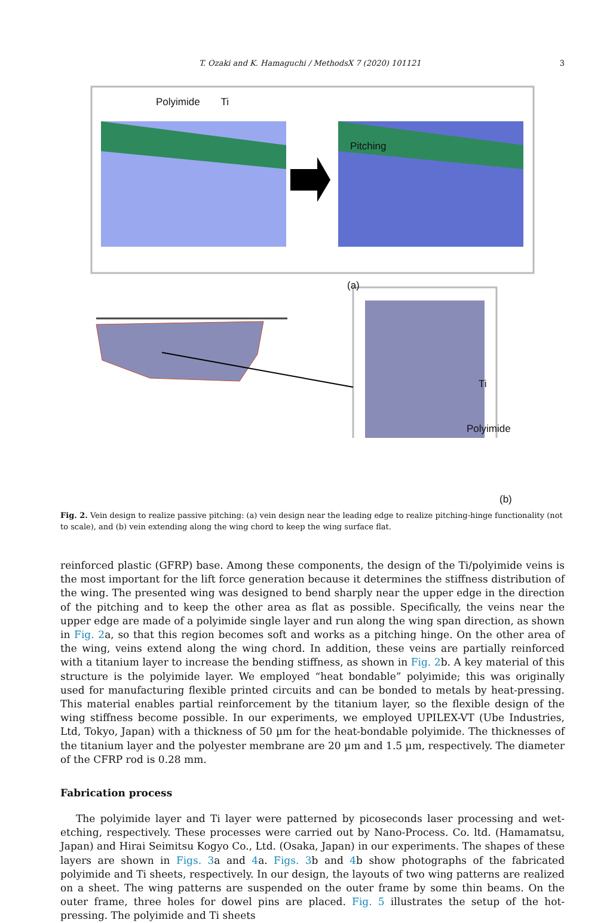T. Ozaki and K. Hamaguchi / MethodsX 7 (2020) 101121 3
Polyimide Ti
Pitching
(a)
Ti
Polyimide
(b)
Fig. 2. Vein design to realize passive pitching: (a) vein design near the leading edge to realize pitching-hinge functionality (not to scale), and (b) vein extending along the wing chord to keep the wing surface flat.
reinforced plastic (GFRP) base. Among these components, the design of the Ti/polyimide veins is the most important for the lift force generation because it determines the stiffness distribution of the wing. The presented wing was designed to bend sharply near the upper edge in the direction of the pitching and to keep the other area as flat as possible. Specifically, the veins near the upper edge are made of a polyimide single layer and run along the wing span direction, as shown in Fig. 2a, so that this region becomes soft and works as a pitching hinge. On the other area of the wing, veins extend along the wing chord. In addition, these veins are partially reinforced with a titanium layer to increase the bending stiffness, as shown in Fig. 2b. A key material of this structure is the polyimide layer. We employed “heat bondable” polyimide; this was originally used for manufacturing flexible printed circuits and can be bonded to metals by heat-pressing. This material enables partial reinforcement by the titanium layer, so the flexible design of the wing stiffness become possible. In our experiments, we employed UPILEX-VT (Ube Industries, Ltd, Tokyo, Japan) with a thickness of 50 µm for the heat-bondable polyimide. The thicknesses of the titanium layer and the polyester membrane are 20 µm and 1.5 µm, respectively. The diameter of the CFRP rod is 0.28 mm.
Fabrication process
The polyimide layer and Ti layer were patterned by picoseconds laser processing and wet-etching, respectively. These processes were carried out by Nano-Process. Co. ltd. (Hamamatsu, Japan) and Hirai Seimitsu Kogyo Co., Ltd. (Osaka, Japan) in our experiments. The shapes of these layers are shown in Figs. 3a and 4a. Figs. 3b and 4b show photographs of the fabricated polyimide and Ti sheets, respectively. In our design, the layouts of two wing patterns are realized on a sheet. The wing patterns are suspended on the outer frame by some thin beams. On the outer frame, three holes for dowel pins are placed. Fig. 5 illustrates the setup of the hot-pressing. The polyimide and Ti sheets